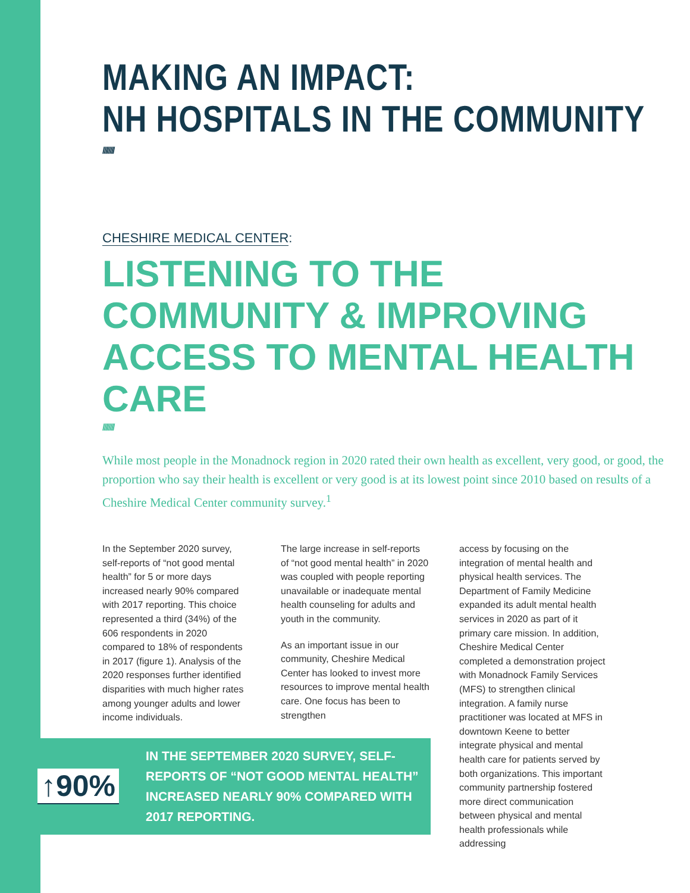MAKING AN IMPACT:
NH HOSPITALS IN THE COMMUNITY
////////
CHESHIRE MEDICAL CENTER:
LISTENING TO THE COMMUNITY & IMPROVING ACCESS TO MENTAL HEALTH CARE
////////
While most people in the Monadnock region in 2020 rated their own health as excellent, very good, or good, the proportion who say their health is excellent or very good is at its lowest point since 2010 based on results of a Cheshire Medical Center community survey.<sup>1</sup>
In the September 2020 survey, self-reports of “not good mental health” for 5 or more days increased nearly 90% compared with 2017 reporting. This choice represented a third (34%) of the 606 respondents in 2020 compared to 18% of respondents in 2017 (figure 1). Analysis of the 2020 responses further identified disparities with much higher rates among younger adults and lower income individuals.
The large increase in self-reports of “not good mental health” in 2020 was coupled with people reporting unavailable or inadequate mental health counseling for adults and youth in the community.
As an important issue in our community, Cheshire Medical Center has looked to invest more resources to improve mental health care. One focus has been to strengthen
access by focusing on the integration of mental health and physical health services. The Department of Family Medicine expanded its adult mental health services in 2020 as part of it primary care mission. In addition, Cheshire Medical Center completed a demonstration project with Monadnock Family Services (MFS) to strengthen clinical integration. A family nurse practitioner was located at MFS in downtown Keene to better integrate physical and mental health care for patients served by both organizations. This important community partnership fostered more direct communication between physical and mental health professionals while addressing
↑90%
IN THE SEPTEMBER 2020 SURVEY, SELF-REPORTS OF “NOT GOOD MENTAL HEALTH” INCREASED NEARLY 90% COMPARED WITH 2017 REPORTING.